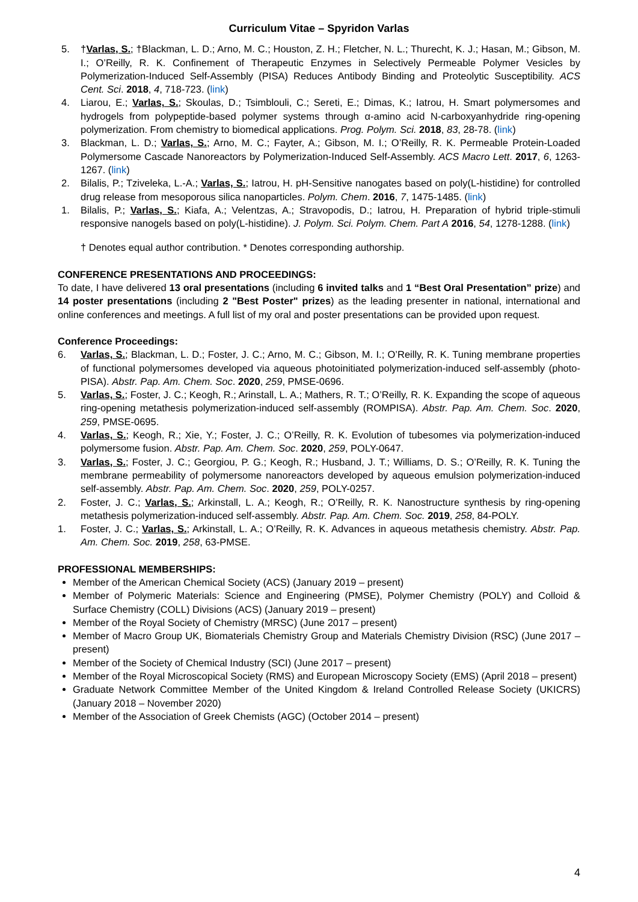Curriculum Vitae – Spyridon Varlas
5. †Varlas, S.; †Blackman, L. D.; Arno, M. C.; Houston, Z. H.; Fletcher, N. L.; Thurecht, K. J.; Hasan, M.; Gibson, M. I.; O’Reilly, R. K. Confinement of Therapeutic Enzymes in Selectively Permeable Polymer Vesicles by Polymerization-Induced Self-Assembly (PISA) Reduces Antibody Binding and Proteolytic Susceptibility. ACS Cent. Sci. 2018, 4, 718-723. (link)
4. Liarou, E.; Varlas, S.; Skoulas, D.; Tsimblouli, C.; Sereti, E.; Dimas, K.; Iatrou, H. Smart polymersomes and hydrogels from polypeptide-based polymer systems through α-amino acid N-carboxyanhydride ring-opening polymerization. From chemistry to biomedical applications. Prog. Polym. Sci. 2018, 83, 28-78. (link)
3. Blackman, L. D.; Varlas, S.; Arno, M. C.; Fayter, A.; Gibson, M. I.; O’Reilly, R. K. Permeable Protein-Loaded Polymersome Cascade Nanoreactors by Polymerization-Induced Self-Assembly. ACS Macro Lett. 2017, 6, 1263-1267. (link)
2. Bilalis, P.; Tziveleka, L.-A.; Varlas, S.; Iatrou, H. pH-Sensitive nanogates based on poly(L-histidine) for controlled drug release from mesoporous silica nanoparticles. Polym. Chem. 2016, 7, 1475-1485. (link)
1. Bilalis, P.; Varlas, S.; Kiafa, A.; Velentzas, A.; Stravopodis, D.; Iatrou, H. Preparation of hybrid triple-stimuli responsive nanogels based on poly(L-histidine). J. Polym. Sci. Polym. Chem. Part A 2016, 54, 1278-1288. (link)
† Denotes equal author contribution. * Denotes corresponding authorship.
CONFERENCE PRESENTATIONS AND PROCEEDINGS:
To date, I have delivered 13 oral presentations (including 6 invited talks and 1 “Best Oral Presentation” prize) and 14 poster presentations (including 2 "Best Poster" prizes) as the leading presenter in national, international and online conferences and meetings. A full list of my oral and poster presentations can be provided upon request.
Conference Proceedings:
6. Varlas, S.; Blackman, L. D.; Foster, J. C.; Arno, M. C.; Gibson, M. I.; O’Reilly, R. K. Tuning membrane properties of functional polymersomes developed via aqueous photoinitiated polymerization-induced self-assembly (photo-PISA). Abstr. Pap. Am. Chem. Soc. 2020, 259, PMSE-0696.
5. Varlas, S.; Foster, J. C.; Keogh, R.; Arinstall, L. A.; Mathers, R. T.; O’Reilly, R. K. Expanding the scope of aqueous ring-opening metathesis polymerization-induced self-assembly (ROMPISA). Abstr. Pap. Am. Chem. Soc. 2020, 259, PMSE-0695.
4. Varlas, S.; Keogh, R.; Xie, Y.; Foster, J. C.; O’Reilly, R. K. Evolution of tubesomes via polymerization-induced polymersome fusion. Abstr. Pap. Am. Chem. Soc. 2020, 259, POLY-0647.
3. Varlas, S.; Foster, J. C.; Georgiou, P. G.; Keogh, R.; Husband, J. T.; Williams, D. S.; O’Reilly, R. K. Tuning the membrane permeability of polymersome nanoreactors developed by aqueous emulsion polymerization-induced self-assembly. Abstr. Pap. Am. Chem. Soc. 2020, 259, POLY-0257.
2. Foster, J. C.; Varlas, S.; Arkinstall, L. A.; Keogh, R.; O’Reilly, R. K. Nanostructure synthesis by ring-opening metathesis polymerization-induced self-assembly. Abstr. Pap. Am. Chem. Soc. 2019, 258, 84-POLY.
1. Foster, J. C.; Varlas, S.; Arkinstall, L. A.; O’Reilly, R. K. Advances in aqueous metathesis chemistry. Abstr. Pap. Am. Chem. Soc. 2019, 258, 63-PMSE.
PROFESSIONAL MEMBERSHIPS:
Member of the American Chemical Society (ACS) (January 2019 – present)
Member of Polymeric Materials: Science and Engineering (PMSE), Polymer Chemistry (POLY) and Colloid & Surface Chemistry (COLL) Divisions (ACS) (January 2019 – present)
Member of the Royal Society of Chemistry (MRSC) (June 2017 – present)
Member of Macro Group UK, Biomaterials Chemistry Group and Materials Chemistry Division (RSC) (June 2017 – present)
Member of the Society of Chemical Industry (SCI) (June 2017 – present)
Member of the Royal Microscopical Society (RMS) and European Microscopy Society (EMS) (April 2018 – present)
Graduate Network Committee Member of the United Kingdom & Ireland Controlled Release Society (UKICRS) (January 2018 – November 2020)
Member of the Association of Greek Chemists (AGC) (October 2014 – present)
4